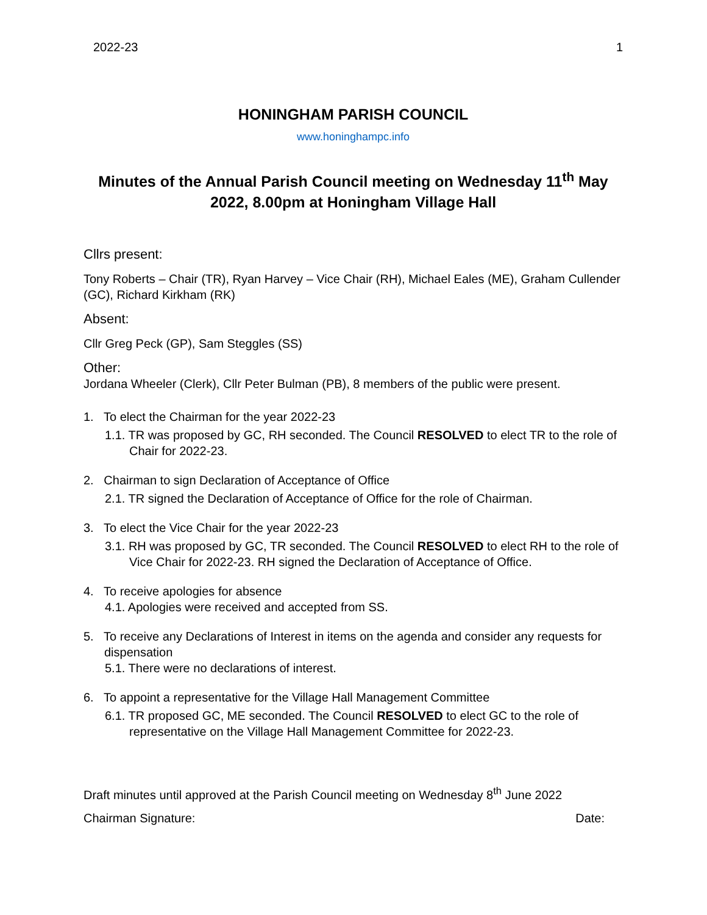2022-23 1
HONINGHAM PARISH COUNCIL
www.honinghampc.info
Minutes of the Annual Parish Council meeting on Wednesday 11<sup>th</sup> May 2022, 8.00pm at Honingham Village Hall
Cllrs present:
Tony Roberts – Chair (TR), Ryan Harvey – Vice Chair (RH), Michael Eales (ME), Graham Cullender (GC), Richard Kirkham (RK)
Absent:
Cllr Greg Peck (GP), Sam Steggles (SS)
Other:
Jordana Wheeler (Clerk), Cllr Peter Bulman (PB), 8 members of the public were present.
1. To elect the Chairman for the year 2022-23
1.1. TR was proposed by GC, RH seconded. The Council RESOLVED to elect TR to the role of Chair for 2022-23.
2. Chairman to sign Declaration of Acceptance of Office
2.1. TR signed the Declaration of Acceptance of Office for the role of Chairman.
3. To elect the Vice Chair for the year 2022-23
3.1. RH was proposed by GC, TR seconded. The Council RESOLVED to elect RH to the role of Vice Chair for 2022-23. RH signed the Declaration of Acceptance of Office.
4. To receive apologies for absence
4.1. Apologies were received and accepted from SS.
5. To receive any Declarations of Interest in items on the agenda and consider any requests for dispensation
5.1. There were no declarations of interest.
6. To appoint a representative for the Village Hall Management Committee
6.1. TR proposed GC, ME seconded. The Council RESOLVED to elect GC to the role of representative on the Village Hall Management Committee for 2022-23.
Draft minutes until approved at the Parish Council meeting on Wednesday 8<sup>th</sup> June 2022
Chairman Signature: Date: